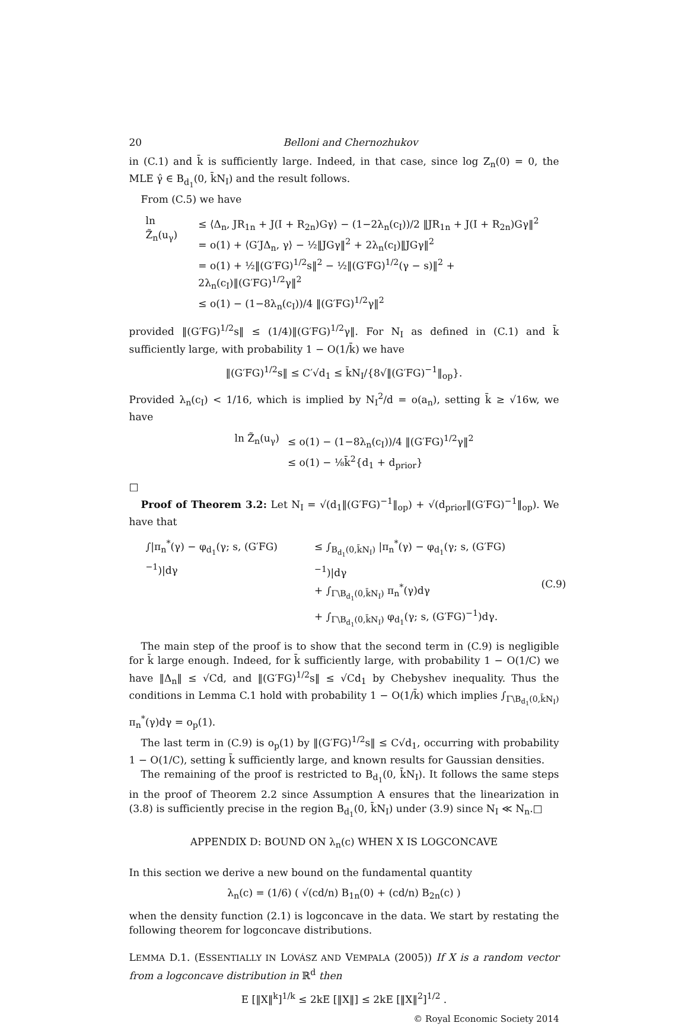20 Belloni and Chernozhukov
in (C.1) and k̄ is sufficiently large. Indeed, in that case, since log Z<sub>n</sub>(0) = 0, the MLE γ̂ ∈ B<sub>d<sub>1</sub></sub>(0, k̄N<sub>I</sub>) and the result follows.
From (C.5) we have
| ln Z̃<sub>n</sub>(u<sub>γ</sub>) | ≤ ⟨Δ<sub>n</sub>, JR<sub>1n</sub> + J(I + R<sub>2n</sub>)Gγ⟩ − (1−2λ<sub>n</sub>(c<sub>I</sub>))/2 ‖JR<sub>1n</sub> + J(I + R<sub>2n</sub>)Gγ‖<sup>2</sup> = o(1) + ⟨G′JΔ<sub>n</sub>, γ⟩ − ½‖JGγ‖<sup>2</sup> + 2λ<sub>n</sub>(c<sub>I</sub>)‖JGγ‖<sup>2</sup> = o(1) + ½‖(G′FG)<sup>1/2</sup>s‖<sup>2</sup> − ½‖(G′FG)<sup>1/2</sup>(γ − s)‖<sup>2</sup> + 2λ<sub>n</sub>(c<sub>I</sub>)‖(G′FG)<sup>1/2</sup>γ‖<sup>2</sup> ≤ o(1) − (1−8λ<sub>n</sub>(c<sub>I</sub>))/4 ‖(G′FG)<sup>1/2</sup>γ‖<sup>2</sup> |
provided ‖(G′FG)<sup>1/2</sup>s‖ ≤ (1/4)‖(G′FG)<sup>1/2</sup>γ‖. For N<sub>I</sub> as defined in (C.1) and k̄ sufficiently large, with probability 1 − O(1/k̄) we have
‖(G′FG)<sup>1/2</sup>s‖ ≤ C′√d<sub>1</sub> ≤ k̄N<sub>I</sub>/{8√‖(G′FG)<sup>−1</sup>‖<sub>op</sub>}.
Provided λ<sub>n</sub>(c<sub>I</sub>) < 1/16, which is implied by N<sub>I</sub><sup>2</sup>/d = o(a<sub>n</sub>), setting k̄ ≥ √16w, we have
| ln Z̃<sub>n</sub>(u<sub>γ</sub>) | ≤ o(1) − (1−8λ<sub>n</sub>(c<sub>I</sub>))/4 ‖(G′FG)<sup>1/2</sup>γ‖<sup>2</sup> ≤ o(1) − ⅛k̄<sup>2</sup>{d<sub>1</sub> + d<sub>prior</sub>} |
□
Proof of Theorem 3.2: Let N<sub>I</sub> = √(d<sub>1</sub>‖(G′FG)<sup>−1</sup>‖<sub>op</sub>) + √(d<sub>prior</sub>‖(G′FG)<sup>−1</sup>‖<sub>op</sub>). We have that
| ∫/π<sub>n</sub><sup>*</sup>(γ) − φ<sub>d<sub>1</sub></sub>(γ; s, (G′FG)<sup>−1</sup>)/dγ | ≤ ∫<sub>B<sub>d<sub>1</sub></sub>(0,k̄N<sub>I</sub>)</sub> /π<sub>n</sub><sup>*</sup>(γ) − φ<sub>d<sub>1</sub></sub>(γ; s, (G′FG)<sup>−1</sup>)/dγ + ∫<sub>Γ\B<sub>d<sub>1</sub></sub>(0,k̄N<sub>I</sub>)</sub> π<sub>n</sub><sup>*</sup>(γ)dγ + ∫<sub>Γ\B<sub>d<sub>1</sub></sub>(0,k̄N<sub>I</sub>)</sub> φ<sub>d<sub>1</sub></sub>(γ; s, (G′FG)<sup>−1</sup>)dγ. | (C.9) |
The main step of the proof is to show that the second term in (C.9) is negligible for k̄ large enough. Indeed, for k̄ sufficiently large, with probability 1 − O(1/C) we have ‖Δ<sub>n</sub>‖ ≤ √Cd, and ‖(G′FG)<sup>1/2</sup>s‖ ≤ √Cd<sub>1</sub> by Chebyshev inequality. Thus the conditions in Lemma C.1 hold with probability 1 − O(1/k̄) which implies ∫<sub>Γ\B<sub>d<sub>1</sub></sub>(0,k̄N<sub>I</sub>)</sub> π<sub>n</sub><sup>*</sup>(γ)dγ = o<sub>p</sub>(1).
The last term in (C.9) is o<sub>p</sub>(1) by ‖(G′FG)<sup>1/2</sup>s‖ ≤ C√d<sub>1</sub>, occurring with probability 1 − O(1/C), setting k̄ sufficiently large, and known results for Gaussian densities.
The remaining of the proof is restricted to B<sub>d<sub>1</sub></sub>(0, k̄N<sub>I</sub>). It follows the same steps in the proof of Theorem 2.2 since Assumption A ensures that the linearization in (3.8) is sufficiently precise in the region B<sub>d<sub>1</sub></sub>(0, k̄N<sub>I</sub>) under (3.9) since N<sub>I</sub> ≪ N<sub>n</sub>.□
APPENDIX D: BOUND ON λ<sub>n</sub>(c) WHEN X IS LOGCONCAVE
In this section we derive a new bound on the fundamental quantity
λ<sub>n</sub>(c) = (1/6) ( √(cd/n) B<sub>1n</sub>(0) + (cd/n) B<sub>2n</sub>(c) )
when the density function (2.1) is logconcave in the data. We start by restating the following theorem for logconcave distributions.
LEMMA D.1. (ESSENTIALLY IN LOVÁSZ AND VEMPALA (2005)) If X is a random vector from a logconcave distribution in ℝ<sup>d</sup> then
E [‖X‖<sup>k</sup>]<sup>1/k</sup> ≤ 2kE [‖X‖] ≤ 2kE [‖X‖<sup>2</sup>]<sup>1/2</sup> .
© Royal Economic Society 2014